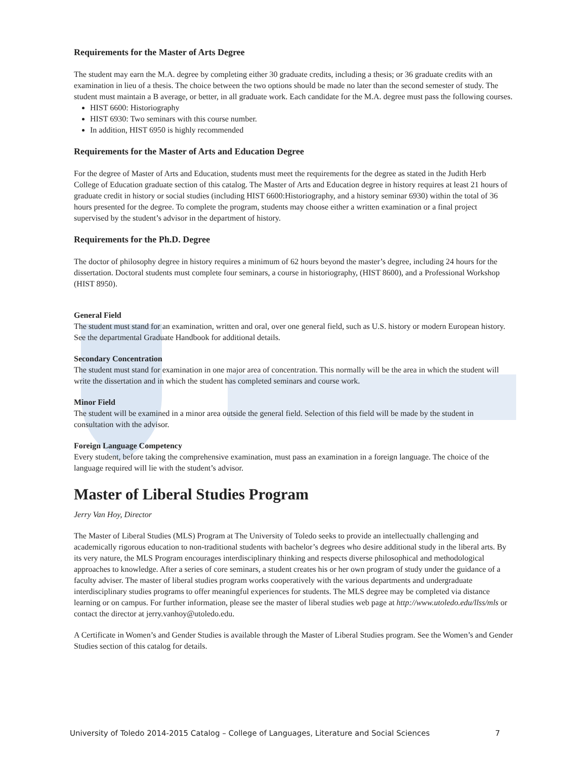Requirements for the Master of Arts Degree
The student may earn the M.A. degree by completing either 30 graduate credits, including a thesis; or 36 graduate credits with an examination in lieu of a thesis. The choice between the two options should be made no later than the second semester of study. The student must maintain a B average, or better, in all graduate work. Each candidate for the M.A. degree must pass the following courses.
HIST 6600: Historiography
HIST 6930: Two seminars with this course number.
In addition, HIST 6950 is highly recommended
Requirements for the Master of Arts and Education Degree
For the degree of Master of Arts and Education, students must meet the requirements for the degree as stated in the Judith Herb College of Education graduate section of this catalog. The Master of Arts and Education degree in history requires at least 21 hours of graduate credit in history or social studies (including HIST 6600:Historiography, and a history seminar 6930) within the total of 36 hours presented for the degree. To complete the program, students may choose either a written examination or a final project supervised by the student’s advisor in the department of history.
Requirements for the Ph.D. Degree
The doctor of philosophy degree in history requires a minimum of 62 hours beyond the master’s degree, including 24 hours for the dissertation. Doctoral students must complete four seminars, a course in historiography, (HIST 8600), and a Professional Workshop (HIST 8950).
General Field
The student must stand for an examination, written and oral, over one general field, such as U.S. history or modern European history. See the departmental Graduate Handbook for additional details.
Secondary Concentration
The student must stand for examination in one major area of concentration. This normally will be the area in which the student will write the dissertation and in which the student has completed seminars and course work.
Minor Field
The student will be examined in a minor area outside the general field. Selection of this field will be made by the student in consultation with the advisor.
Foreign Language Competency
Every student, before taking the comprehensive examination, must pass an examination in a foreign language. The choice of the language required will lie with the student’s advisor.
Master of Liberal Studies Program
Jerry Van Hoy, Director
The Master of Liberal Studies (MLS) Program at The University of Toledo seeks to provide an intellectually challenging and academically rigorous education to non-traditional students with bachelor’s degrees who desire additional study in the liberal arts. By its very nature, the MLS Program encourages interdisciplinary thinking and respects diverse philosophical and methodological approaches to knowledge. After a series of core seminars, a student creates his or her own program of study under the guidance of a faculty adviser. The master of liberal studies program works cooperatively with the various departments and undergraduate interdisciplinary studies programs to offer meaningful experiences for students. The MLS degree may be completed via distance learning or on campus. For further information, please see the master of liberal studies web page at http://www.utoledo.edu/llss/mls or contact the director at jerry.vanhoy@utoledo.edu.
A Certificate in Women’s and Gender Studies is available through the Master of Liberal Studies program. See the Women’s and Gender Studies section of this catalog for details.
University of Toledo 2014-2015 Catalog – College of Languages, Literature and Social Sciences 7